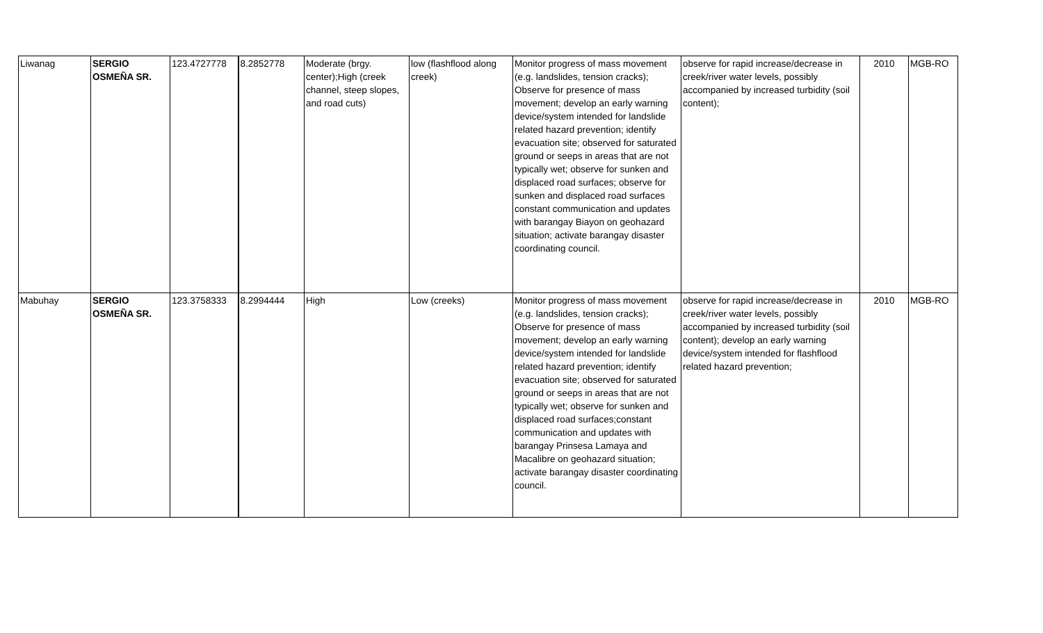| Liwanag | SERGIO OSMEÑA SR. | 123.4727778 | 8.2852778 | Moderate (brgy. center);High (creek channel, steep slopes, and road cuts) | low (flashflood along creek) | Monitor progress of mass movement (e.g. landslides, tension cracks); Observe for presence of mass movement; develop an early warning device/system intended for landslide related hazard prevention; identify evacuation site; observed for saturated ground or seeps in areas that are not typically wet; observe for sunken and displaced road surfaces; observe for sunken and displaced road surfaces constant communication and updates with barangay Biayon on geohazard situation; activate barangay disaster coordinating council. | observe for rapid increase/decrease in creek/river water levels, possibly accompanied by increased turbidity (soil content); | 2010 | MGB-RO |
| Mabuhay | SERGIO OSMEÑA SR. | 123.3758333 | 8.2994444 | High | Low (creeks) | Monitor progress of mass movement (e.g. landslides, tension cracks); Observe for presence of mass movement; develop an early warning device/system intended for landslide related hazard prevention; identify evacuation site; observed for saturated ground or seeps in areas that are not typically wet; observe for sunken and displaced road surfaces;constant communication and updates with barangay Prinsesa Lamaya and Macalibre on geohazard situation; activate barangay disaster coordinating council. | observe for rapid increase/decrease in creek/river water levels, possibly accompanied by increased turbidity (soil content); develop an early warning device/system intended for flashflood related hazard prevention; | 2010 | MGB-RO |